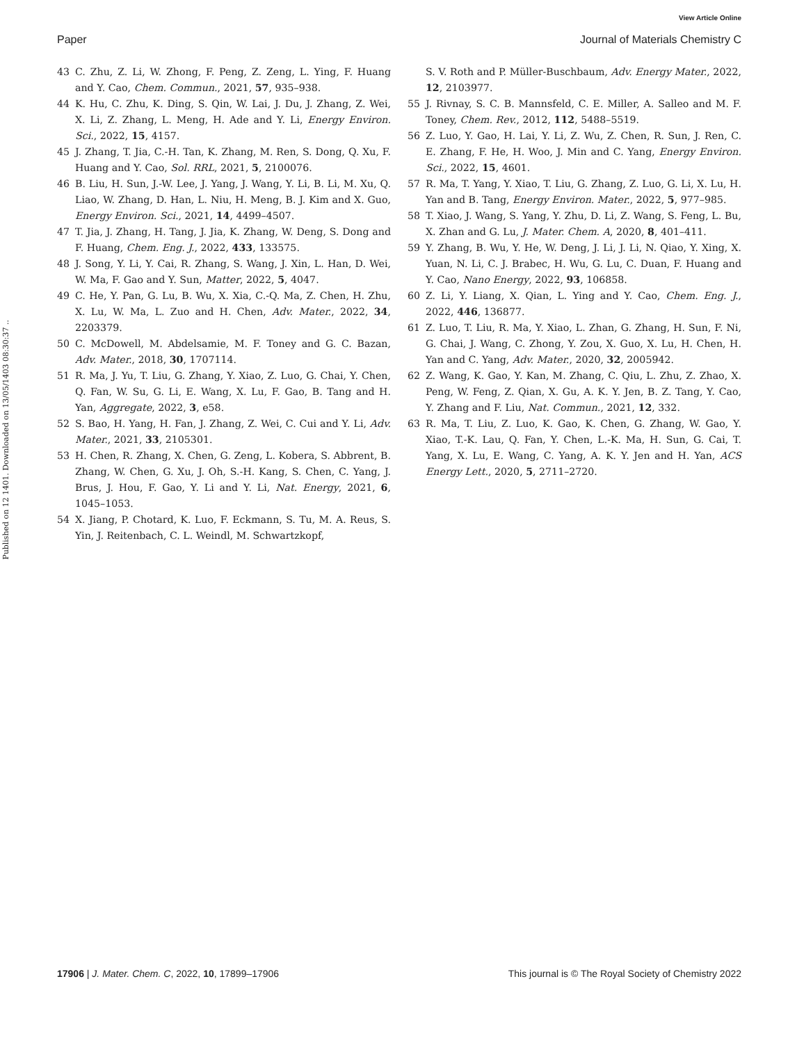View Article Online
Paper Journal of Materials Chemistry C
Published on 12 1401. Downloaded on 13/05/1403 08:30:37 ..
43 C. Zhu, Z. Li, W. Zhong, F. Peng, Z. Zeng, L. Ying, F. Huang and Y. Cao, Chem. Commun., 2021, 57, 935–938.
44 K. Hu, C. Zhu, K. Ding, S. Qin, W. Lai, J. Du, J. Zhang, Z. Wei, X. Li, Z. Zhang, L. Meng, H. Ade and Y. Li, Energy Environ. Sci., 2022, 15, 4157.
45 J. Zhang, T. Jia, C.-H. Tan, K. Zhang, M. Ren, S. Dong, Q. Xu, F. Huang and Y. Cao, Sol. RRL, 2021, 5, 2100076.
46 B. Liu, H. Sun, J.-W. Lee, J. Yang, J. Wang, Y. Li, B. Li, M. Xu, Q. Liao, W. Zhang, D. Han, L. Niu, H. Meng, B. J. Kim and X. Guo, Energy Environ. Sci., 2021, 14, 4499–4507.
47 T. Jia, J. Zhang, H. Tang, J. Jia, K. Zhang, W. Deng, S. Dong and F. Huang, Chem. Eng. J., 2022, 433, 133575.
48 J. Song, Y. Li, Y. Cai, R. Zhang, S. Wang, J. Xin, L. Han, D. Wei, W. Ma, F. Gao and Y. Sun, Matter, 2022, 5, 4047.
49 C. He, Y. Pan, G. Lu, B. Wu, X. Xia, C.-Q. Ma, Z. Chen, H. Zhu, X. Lu, W. Ma, L. Zuo and H. Chen, Adv. Mater., 2022, 34, 2203379.
50 C. McDowell, M. Abdelsamie, M. F. Toney and G. C. Bazan, Adv. Mater., 2018, 30, 1707114.
51 R. Ma, J. Yu, T. Liu, G. Zhang, Y. Xiao, Z. Luo, G. Chai, Y. Chen, Q. Fan, W. Su, G. Li, E. Wang, X. Lu, F. Gao, B. Tang and H. Yan, Aggregate, 2022, 3, e58.
52 S. Bao, H. Yang, H. Fan, J. Zhang, Z. Wei, C. Cui and Y. Li, Adv. Mater., 2021, 33, 2105301.
53 H. Chen, R. Zhang, X. Chen, G. Zeng, L. Kobera, S. Abbrent, B. Zhang, W. Chen, G. Xu, J. Oh, S.-H. Kang, S. Chen, C. Yang, J. Brus, J. Hou, F. Gao, Y. Li and Y. Li, Nat. Energy, 2021, 6, 1045–1053.
54 X. Jiang, P. Chotard, K. Luo, F. Eckmann, S. Tu, M. A. Reus, S. Yin, J. Reitenbach, C. L. Weindl, M. Schwartzkopf,
S. V. Roth and P. Müller-Buschbaum, Adv. Energy Mater., 2022, 12, 2103977.
55 J. Rivnay, S. C. B. Mannsfeld, C. E. Miller, A. Salleo and M. F. Toney, Chem. Rev., 2012, 112, 5488–5519.
56 Z. Luo, Y. Gao, H. Lai, Y. Li, Z. Wu, Z. Chen, R. Sun, J. Ren, C. E. Zhang, F. He, H. Woo, J. Min and C. Yang, Energy Environ. Sci., 2022, 15, 4601.
57 R. Ma, T. Yang, Y. Xiao, T. Liu, G. Zhang, Z. Luo, G. Li, X. Lu, H. Yan and B. Tang, Energy Environ. Mater., 2022, 5, 977–985.
58 T. Xiao, J. Wang, S. Yang, Y. Zhu, D. Li, Z. Wang, S. Feng, L. Bu, X. Zhan and G. Lu, J. Mater. Chem. A, 2020, 8, 401–411.
59 Y. Zhang, B. Wu, Y. He, W. Deng, J. Li, J. Li, N. Qiao, Y. Xing, X. Yuan, N. Li, C. J. Brabec, H. Wu, G. Lu, C. Duan, F. Huang and Y. Cao, Nano Energy, 2022, 93, 106858.
60 Z. Li, Y. Liang, X. Qian, L. Ying and Y. Cao, Chem. Eng. J., 2022, 446, 136877.
61 Z. Luo, T. Liu, R. Ma, Y. Xiao, L. Zhan, G. Zhang, H. Sun, F. Ni, G. Chai, J. Wang, C. Zhong, Y. Zou, X. Guo, X. Lu, H. Chen, H. Yan and C. Yang, Adv. Mater., 2020, 32, 2005942.
62 Z. Wang, K. Gao, Y. Kan, M. Zhang, C. Qiu, L. Zhu, Z. Zhao, X. Peng, W. Feng, Z. Qian, X. Gu, A. K. Y. Jen, B. Z. Tang, Y. Cao, Y. Zhang and F. Liu, Nat. Commun., 2021, 12, 332.
63 R. Ma, T. Liu, Z. Luo, K. Gao, K. Chen, G. Zhang, W. Gao, Y. Xiao, T.-K. Lau, Q. Fan, Y. Chen, L.-K. Ma, H. Sun, G. Cai, T. Yang, X. Lu, E. Wang, C. Yang, A. K. Y. Jen and H. Yan, ACS Energy Lett., 2020, 5, 2711–2720.
17906 | J. Mater. Chem. C, 2022, 10, 17899–17906 This journal is © The Royal Society of Chemistry 2022